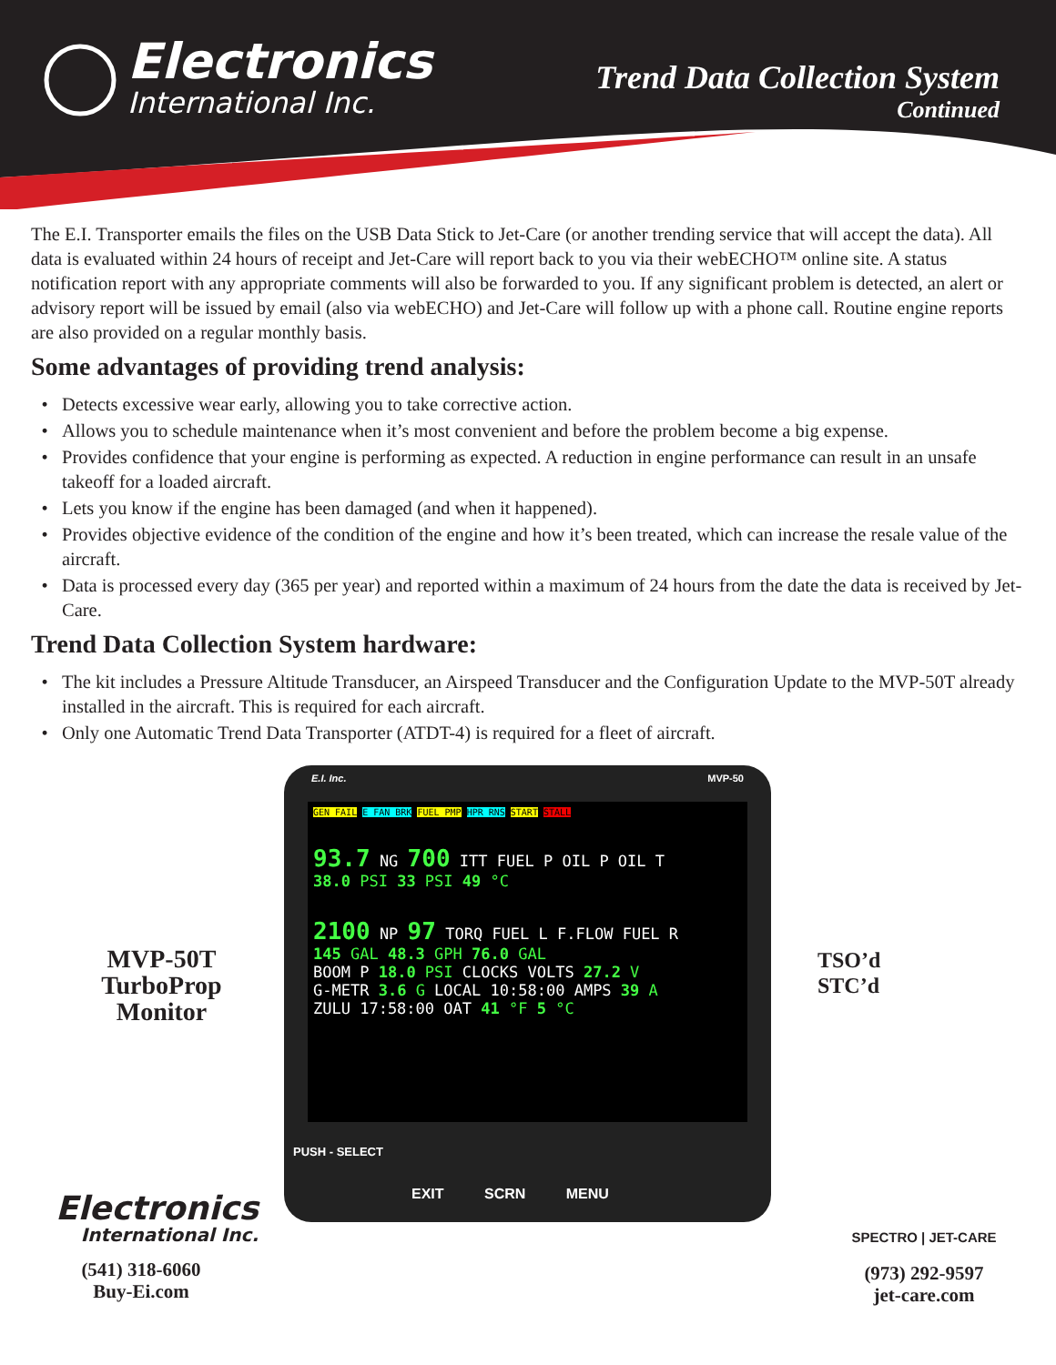Electronics
International Inc.
Trend Data Collection System
Continued
The E.I. Transporter emails the files on the USB Data Stick to Jet-Care (or another trending service that will accept the data). All data is evaluated within 24 hours of receipt and Jet-Care will report back to you via their webECHO™ online site. A status notification report with any appropriate comments will also be forwarded to you. If any significant problem is detected, an alert or advisory report will be issued by email (also via webECHO) and Jet-Care will follow up with a phone call. Routine engine reports are also provided on a regular monthly basis.
Some advantages of providing trend analysis:
Detects excessive wear early, allowing you to take corrective action.
Allows you to schedule maintenance when it’s most convenient and before the problem become a big expense.
Provides confidence that your engine is performing as expected. A reduction in engine performance can result in an unsafe takeoff for a loaded aircraft.
Lets you know if the engine has been damaged (and when it happened).
Provides objective evidence of the condition of the engine and how it’s been treated, which can increase the resale value of the aircraft.
Data is processed every day (365 per year) and reported within a maximum of 24 hours from the date the data is received by Jet-Care.
Trend Data Collection System hardware:
The kit includes a Pressure Altitude Transducer, an Airspeed Transducer and the Configuration Update to the MVP-50T already installed in the aircraft. This is required for each aircraft.
Only one Automatic Trend Data Transporter (ATDT-4) is required for a fleet of aircraft.
MVP-50T
TurboProp
Monitor
E.I. Inc. MVP-50
GEN FAIL E FAN BRK FUEL PMP HPR RNS START STALL
93.7 NG 700 ITT FUEL P OIL P OIL T
38.0 PSI 33 PSI 49 °C
2100 NP 97 TORQ FUEL L F.FLOW FUEL R
145 GAL 48.3 GPH 76.0 GAL
BOOM P 18.0 PSI CLOCKS VOLTS 27.2 V
G-METR 3.6 G LOCAL 10:58:00 AMPS 39 A
ZULU 17:58:00 OAT 41 °F 5 °C
PUSH - SELECT
EXIT SCRN MENU
TSO’d
STC’d
Electronics
International Inc.
(541) 318-6060
Buy-Ei.com
SPECTRO | JET-CARE
(973) 292-9597
jet-care.com